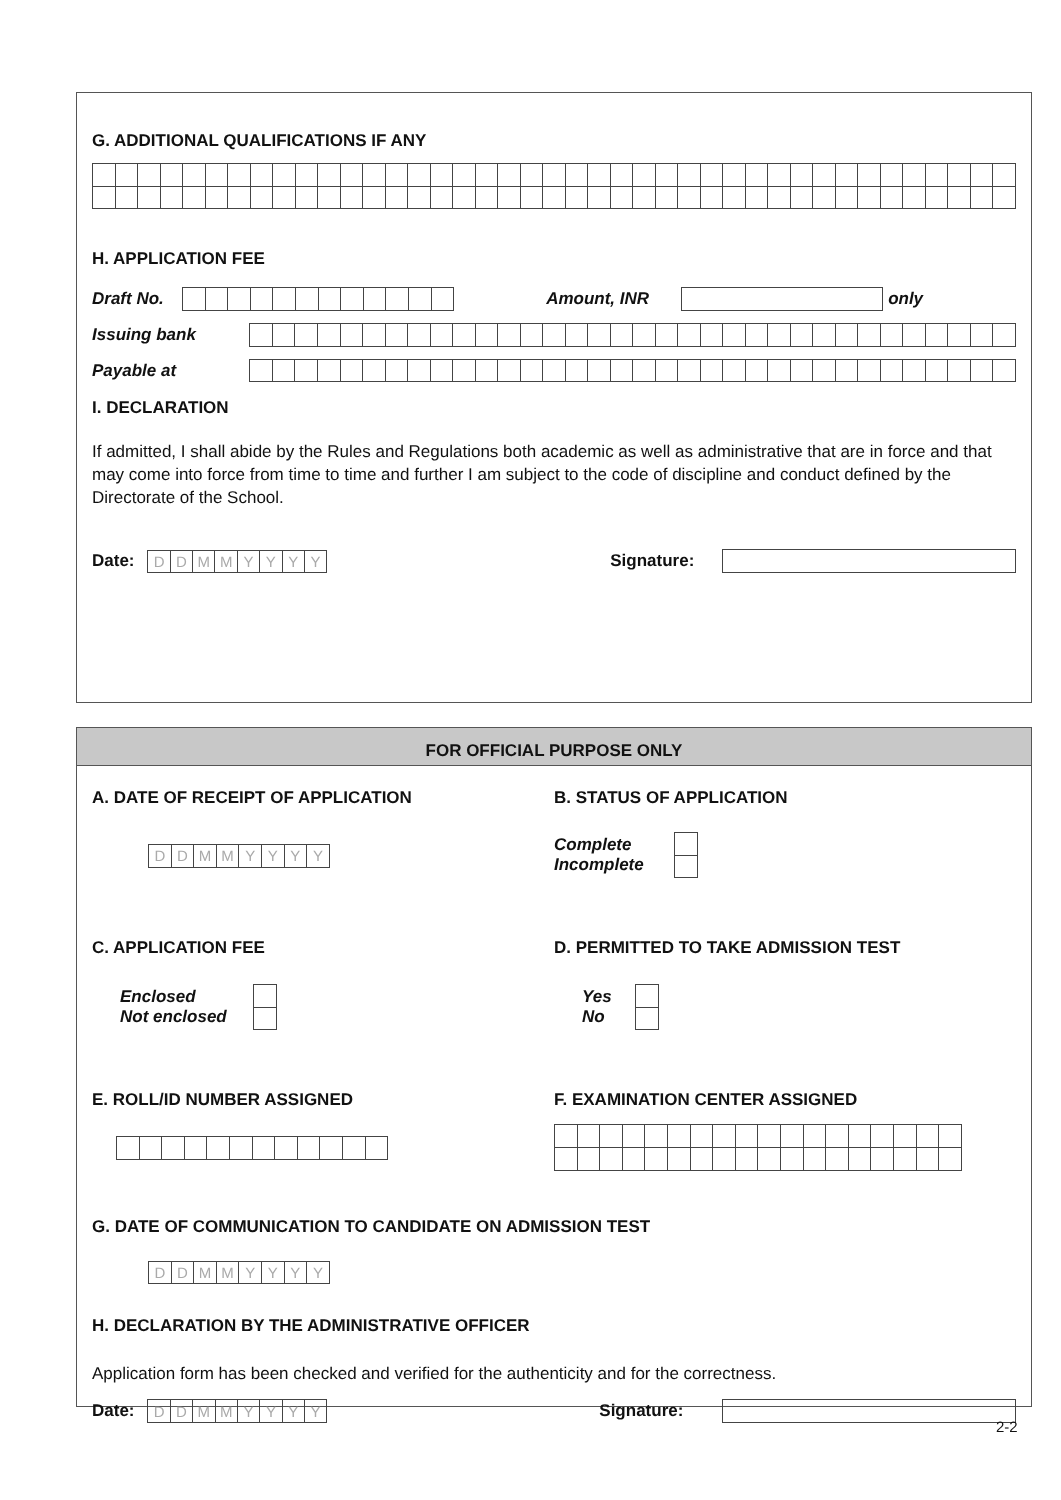G. ADDITIONAL QUALIFICATIONS IF ANY
H. APPLICATION FEE
Draft No. Amount, INR only
Issuing bank
Payable at
I. DECLARATION
If admitted, I shall abide by the Rules and Regulations both academic as well as administrative that are in force and that may come into force from time to time and further I am subject to the code of discipline and conduct defined by the Directorate of the School.
Date:
| D | D | M | M | Y | Y | Y | Y |
Signature:
FOR OFFICIAL PURPOSE ONLY
A. DATE OF RECEIPT OF APPLICATION
| D | D | M | M | Y | Y | Y | Y |
B. STATUS OF APPLICATION
Complete
Incomplete
C. APPLICATION FEE
Enclosed
Not enclosed
D. PERMITTED TO TAKE ADMISSION TEST
Yes
No
E. ROLL/ID NUMBER ASSIGNED F. EXAMINATION CENTER ASSIGNED
G. DATE OF COMMUNICATION TO CANDIDATE ON ADMISSION TEST
| D | D | M | M | Y | Y | Y | Y |
H. DECLARATION BY THE ADMINISTRATIVE OFFICER
Application form has been checked and verified for the authenticity and for the correctness.
Date:
| D | D | M | M | Y | Y | Y | Y |
Signature:
2-2